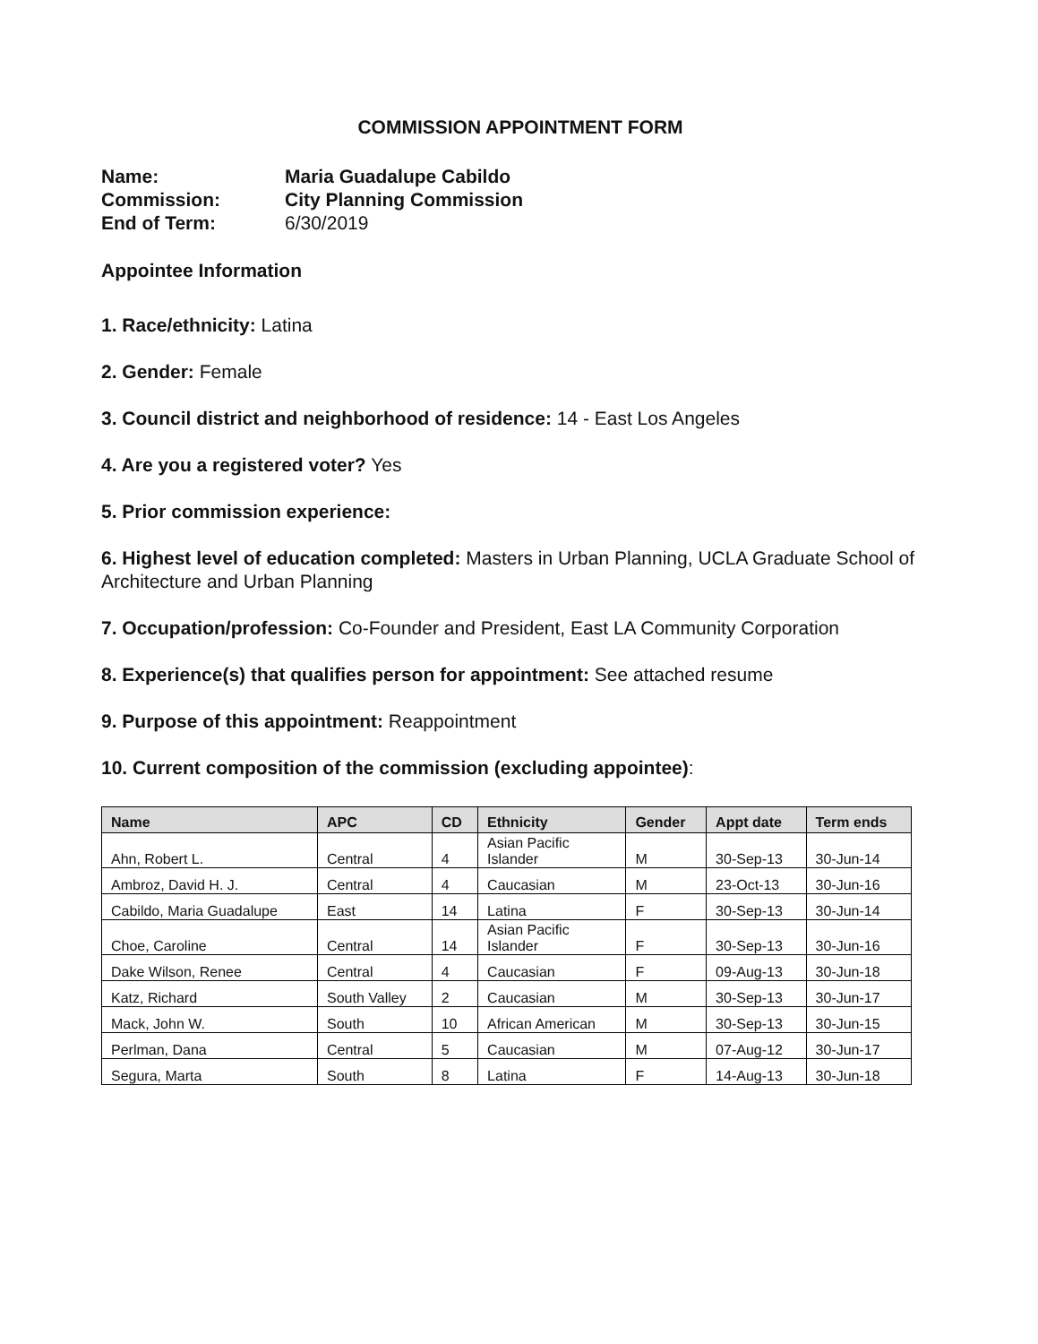COMMISSION APPOINTMENT FORM
Name: Maria Guadalupe Cabildo Commission: City Planning Commission End of Term: 6/30/2019
Appointee Information
1. Race/ethnicity: Latina
2. Gender: Female
3. Council district and neighborhood of residence: 14 - East Los Angeles
4. Are you a registered voter? Yes
5. Prior commission experience:
6. Highest level of education completed: Masters in Urban Planning, UCLA Graduate School of Architecture and Urban Planning
7. Occupation/profession: Co-Founder and President, East LA Community Corporation
8. Experience(s) that qualifies person for appointment: See attached resume
9. Purpose of this appointment: Reappointment
10. Current composition of the commission (excluding appointee):
| Name | APC | CD | Ethnicity | Gender | Appt date | Term ends |
| --- | --- | --- | --- | --- | --- | --- |
| Ahn, Robert L. | Central | 4 | Asian Pacific Islander | M | 30-Sep-13 | 30-Jun-14 |
| Ambroz, David H. J. | Central | 4 | Caucasian | M | 23-Oct-13 | 30-Jun-16 |
| Cabildo, Maria Guadalupe | East | 14 | Latina | F | 30-Sep-13 | 30-Jun-14 |
| Choe, Caroline | Central | 14 | Asian Pacific Islander | F | 30-Sep-13 | 30-Jun-16 |
| Dake Wilson, Renee | Central | 4 | Caucasian | F | 09-Aug-13 | 30-Jun-18 |
| Katz, Richard | South Valley | 2 | Caucasian | M | 30-Sep-13 | 30-Jun-17 |
| Mack, John W. | South | 10 | African American | M | 30-Sep-13 | 30-Jun-15 |
| Perlman, Dana | Central | 5 | Caucasian | M | 07-Aug-12 | 30-Jun-17 |
| Segura, Marta | South | 8 | Latina | F | 14-Aug-13 | 30-Jun-18 |